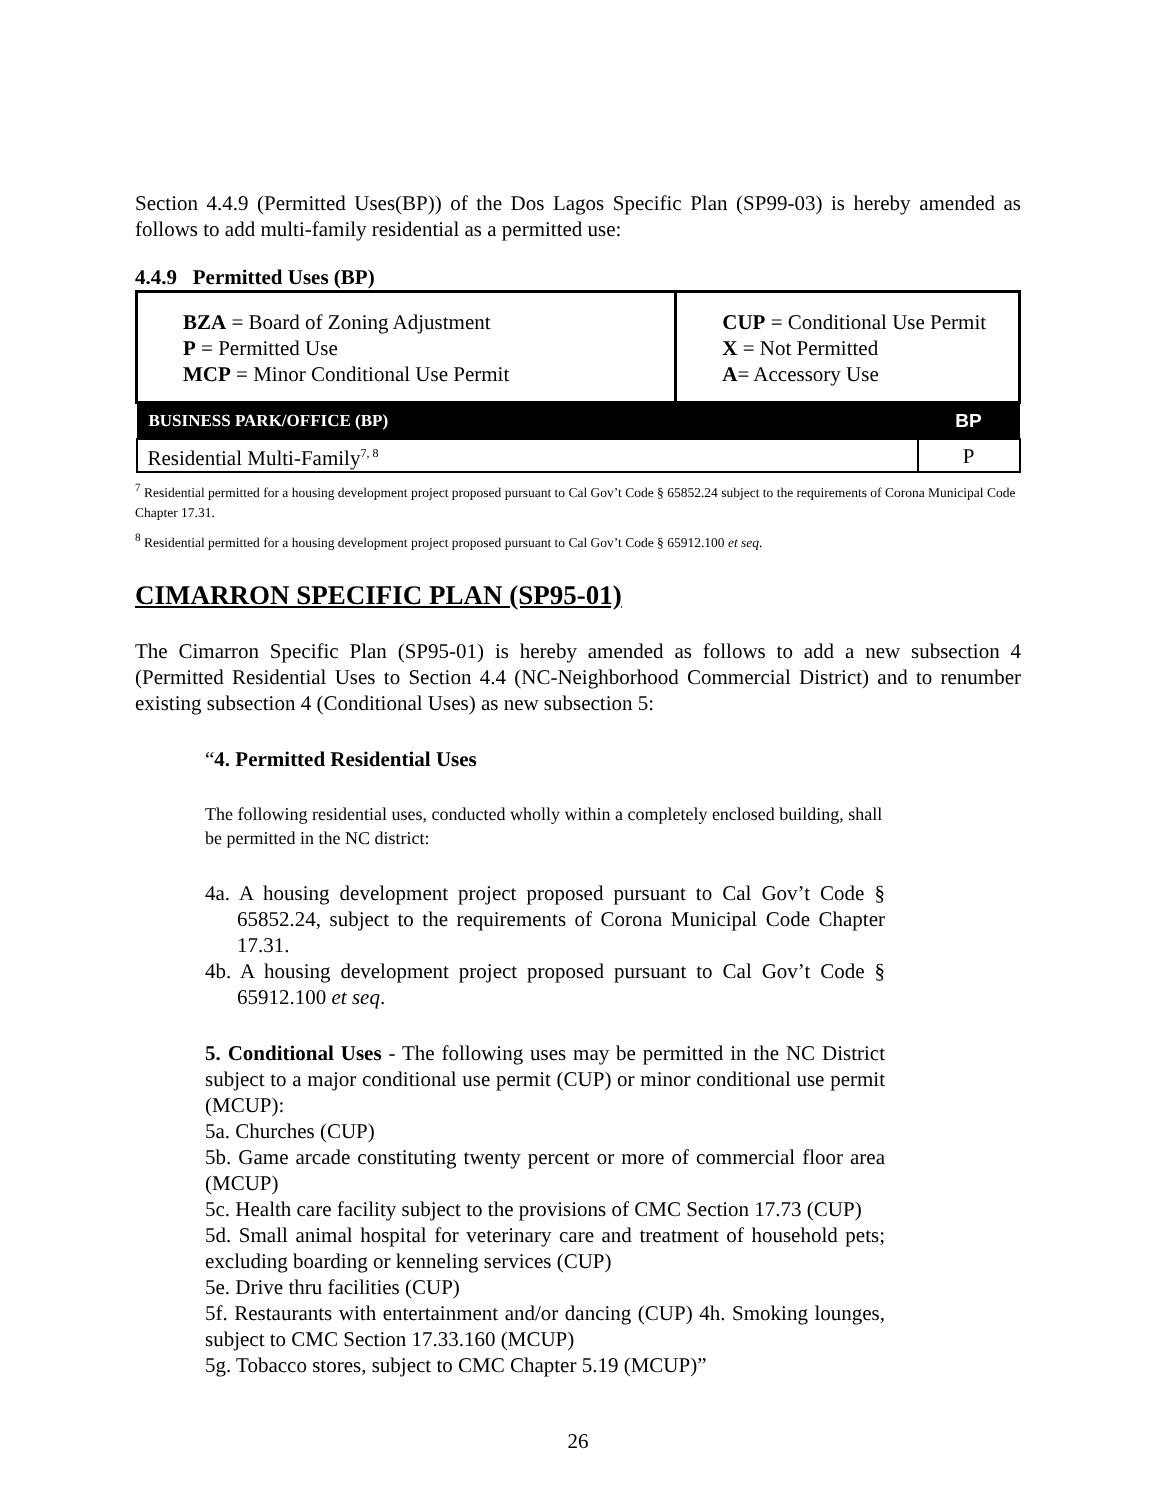Section 4.4.9 (Permitted Uses(BP)) of the Dos Lagos Specific Plan (SP99-03) is hereby amended as follows to add multi-family residential as a permitted use:
4.4.9 Permitted Uses (BP)
| BZA = Board of Zoning Adjustment P = Permitted Use MCP = Minor Conditional Use Permit | CUP = Conditional Use Permit X = Not Permitted A = Accessory Use | |
| BUSINESS PARK/OFFICE (BP) | | BP |
| Residential Multi-Family<sup>7, 8</sup> | | P |
<sup>7</sup> Residential permitted for a housing development project proposed pursuant to Cal Gov’t Code § 65852.24 subject to the requirements of Corona Municipal Code Chapter 17.31.
<sup>8</sup> Residential permitted for a housing development project proposed pursuant to Cal Gov’t Code § 65912.100 et seq.
CIMARRON SPECIFIC PLAN (SP95-01)
The Cimarron Specific Plan (SP95-01) is hereby amended as follows to add a new subsection 4 (Permitted Residential Uses to Section 4.4 (NC-Neighborhood Commercial District) and to renumber existing subsection 4 (Conditional Uses) as new subsection 5:
“4. Permitted Residential Uses
The following residential uses, conducted wholly within a completely enclosed building, shall be permitted in the NC district:
4a. A housing development project proposed pursuant to Cal Gov’t Code § 65852.24, subject to the requirements of Corona Municipal Code Chapter 17.31.
4b. A housing development project proposed pursuant to Cal Gov’t Code § 65912.100 et seq.
5. Conditional Uses - The following uses may be permitted in the NC District subject to a major conditional use permit (CUP) or minor conditional use permit (MCUP):
5a. Churches (CUP)
5b. Game arcade constituting twenty percent or more of commercial floor area (MCUP)
5c. Health care facility subject to the provisions of CMC Section 17.73 (CUP)
5d. Small animal hospital for veterinary care and treatment of household pets; excluding boarding or kenneling services (CUP)
5e. Drive thru facilities (CUP)
5f. Restaurants with entertainment and/or dancing (CUP) 4h. Smoking lounges, subject to CMC Section 17.33.160 (MCUP)
5g. Tobacco stores, subject to CMC Chapter 5.19 (MCUP)”
26